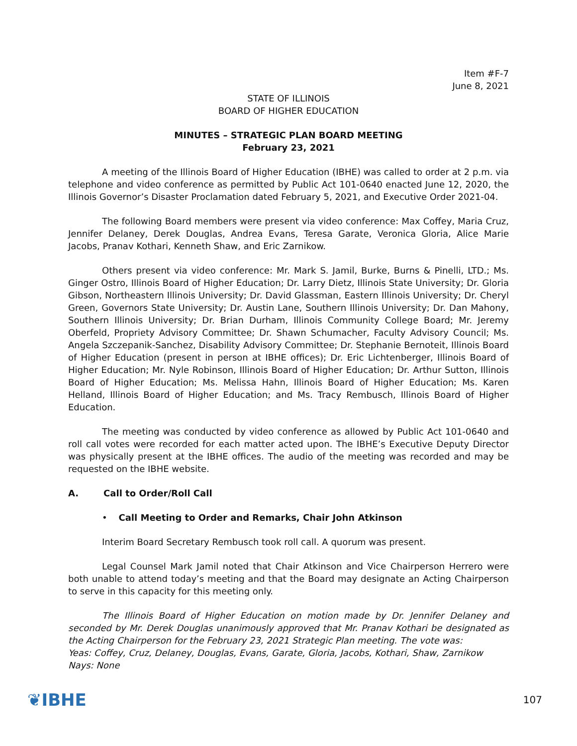Item #F-7
June 8, 2021
STATE OF ILLINOIS
BOARD OF HIGHER EDUCATION
MINUTES – STRATEGIC PLAN BOARD MEETING
February 23, 2021
A meeting of the Illinois Board of Higher Education (IBHE) was called to order at 2 p.m. via telephone and video conference as permitted by Public Act 101-0640 enacted June 12, 2020, the Illinois Governor’s Disaster Proclamation dated February 5, 2021, and Executive Order 2021-04.
The following Board members were present via video conference: Max Coffey, Maria Cruz, Jennifer Delaney, Derek Douglas, Andrea Evans, Teresa Garate, Veronica Gloria, Alice Marie Jacobs, Pranav Kothari, Kenneth Shaw, and Eric Zarnikow.
Others present via video conference: Mr. Mark S. Jamil, Burke, Burns & Pinelli, LTD.; Ms. Ginger Ostro, Illinois Board of Higher Education; Dr. Larry Dietz, Illinois State University; Dr. Gloria Gibson, Northeastern Illinois University; Dr. David Glassman, Eastern Illinois University; Dr. Cheryl Green, Governors State University; Dr. Austin Lane, Southern Illinois University; Dr. Dan Mahony, Southern Illinois University; Dr. Brian Durham, Illinois Community College Board; Mr. Jeremy Oberfeld, Propriety Advisory Committee; Dr. Shawn Schumacher, Faculty Advisory Council; Ms. Angela Szczepanik-Sanchez, Disability Advisory Committee; Dr. Stephanie Bernoteit, Illinois Board of Higher Education (present in person at IBHE offices); Dr. Eric Lichtenberger, Illinois Board of Higher Education; Mr. Nyle Robinson, Illinois Board of Higher Education; Dr. Arthur Sutton, Illinois Board of Higher Education; Ms. Melissa Hahn, Illinois Board of Higher Education; Ms. Karen Helland, Illinois Board of Higher Education; and Ms. Tracy Rembusch, Illinois Board of Higher Education.
The meeting was conducted by video conference as allowed by Public Act 101-0640 and roll call votes were recorded for each matter acted upon. The IBHE’s Executive Deputy Director was physically present at the IBHE offices. The audio of the meeting was recorded and may be requested on the IBHE website.
A. Call to Order/Roll Call
• Call Meeting to Order and Remarks, Chair John Atkinson
Interim Board Secretary Rembusch took roll call. A quorum was present.
Legal Counsel Mark Jamil noted that Chair Atkinson and Vice Chairperson Herrero were both unable to attend today’s meeting and that the Board may designate an Acting Chairperson to serve in this capacity for this meeting only.
The Illinois Board of Higher Education on motion made by Dr. Jennifer Delaney and seconded by Mr. Derek Douglas unanimously approved that Mr. Pranav Kothari be designated as the Acting Chairperson for the February 23, 2021 Strategic Plan meeting. The vote was:
Yeas: Coffey, Cruz, Delaney, Douglas, Evans, Garate, Gloria, Jacobs, Kothari, Shaw, Zarnikow
Nays: None
❦IBHE
107